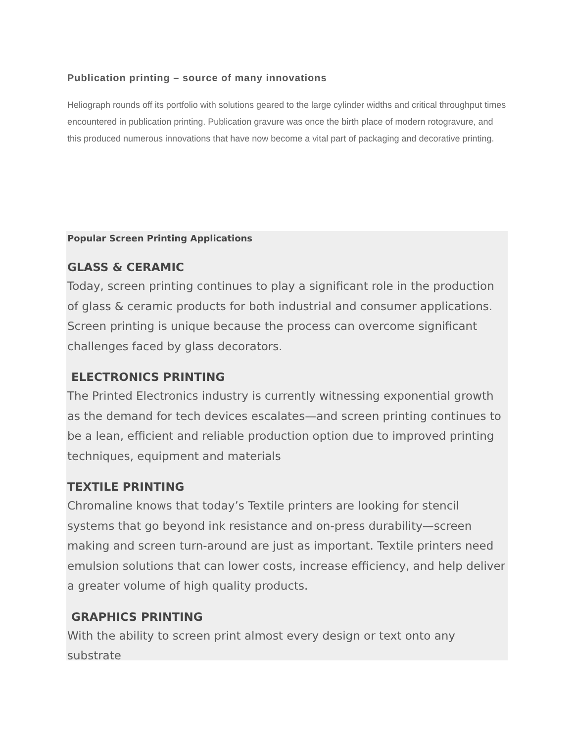Publication printing – source of many innovations
Heliograph rounds off its portfolio with solutions geared to the large cylinder widths and critical throughput times encountered in publication printing. Publication gravure was once the birth place of modern rotogravure, and this produced numerous innovations that have now become a vital part of packaging and decorative printing.
Popular Screen Printing Applications
GLASS & CERAMIC
Today, screen printing continues to play a significant role in the production of glass & ceramic products for both industrial and consumer applications. Screen printing is unique because the process can overcome significant challenges faced by glass decorators.
ELECTRONICS PRINTING
The Printed Electronics industry is currently witnessing exponential growth as the demand for tech devices escalates—and screen printing continues to be a lean, efficient and reliable production option due to improved printing techniques, equipment and materials
TEXTILE PRINTING
Chromaline knows that today’s Textile printers are looking for stencil systems that go beyond ink resistance and on-press durability—screen making and screen turn-around are just as important. Textile printers need emulsion solutions that can lower costs, increase efficiency, and help deliver a greater volume of high quality products.
GRAPHICS PRINTING
With the ability to screen print almost every design or text onto any substrate